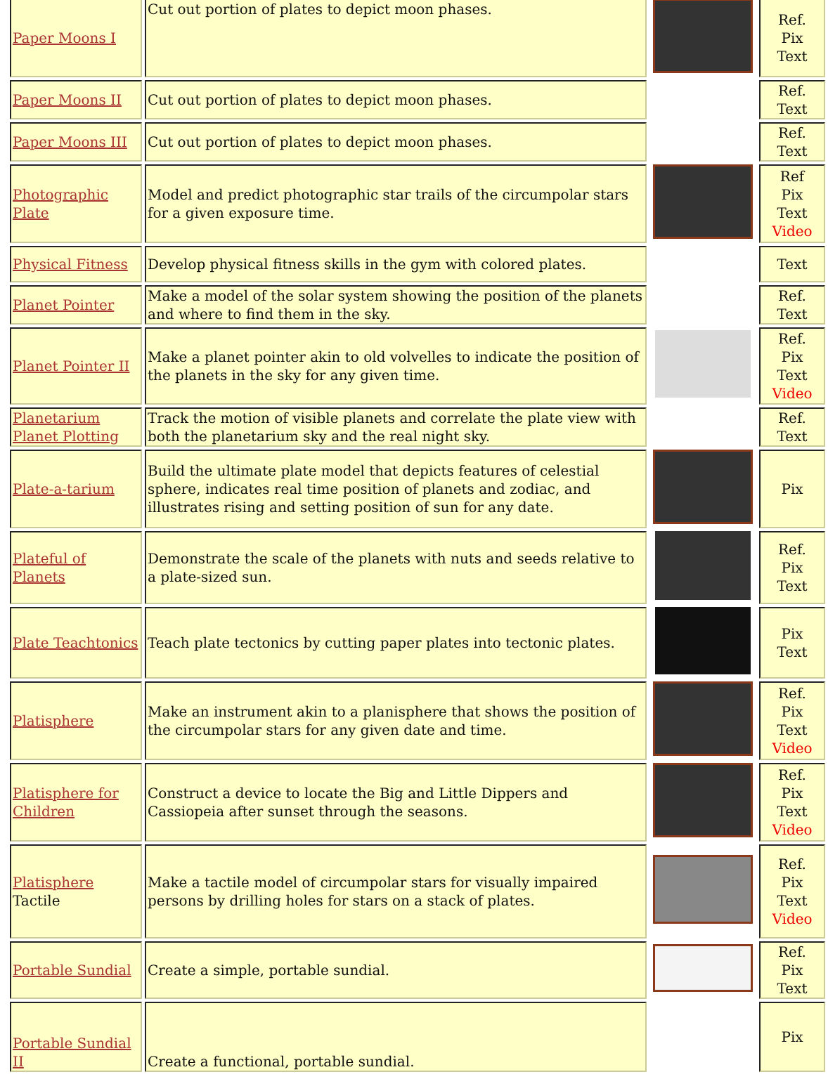| Paper Moons I | Cut out portion of plates to depict moon phases. | | Ref. Pix Text |
| Paper Moons II | Cut out portion of plates to depict moon phases. | | Ref. Text |
| Paper Moons III | Cut out portion of plates to depict moon phases. | | Ref. Text |
| Photographic Plate | Model and predict photographic star trails of the circumpolar stars for a given exposure time. | | Ref Pix Text Video |
| Physical Fitness | Develop physical fitness skills in the gym with colored plates. | | Text |
| Planet Pointer | Make a model of the solar system showing the position of the planets and where to find them in the sky. | | Ref. Text |
| Planet Pointer II | Make a planet pointer akin to old volvelles to indicate the position of the planets in the sky for any given time. | | Ref. Pix Text Video |
| Planetarium Planet Plotting | Track the motion of visible planets and correlate the plate view with both the planetarium sky and the real night sky. | | Ref. Text |
| Plate-a-tarium | Build the ultimate plate model that depicts features of celestial sphere, indicates real time position of planets and zodiac, and illustrates rising and setting position of sun for any date. | | Pix |
| Plateful of Planets | Demonstrate the scale of the planets with nuts and seeds relative to a plate-sized sun. | | Ref. Pix Text |
| Plate Teachtonics | Teach plate tectonics by cutting paper plates into tectonic plates. | | Pix Text |
| Platisphere | Make an instrument akin to a planisphere that shows the position of the circumpolar stars for any given date and time. | | Ref. Pix Text Video |
| Platisphere for Children | Construct a device to locate the Big and Little Dippers and Cassiopeia after sunset through the seasons. | | Ref. Pix Text Video |
| Platisphere Tactile | Make a tactile model of circumpolar stars for visually impaired persons by drilling holes for stars on a stack of plates. | | Ref. Pix Text Video |
| Portable Sundial | Create a simple, portable sundial. | | Ref. Pix Text |
| Portable Sundial II | Create a functional, portable sundial. | | Pix |